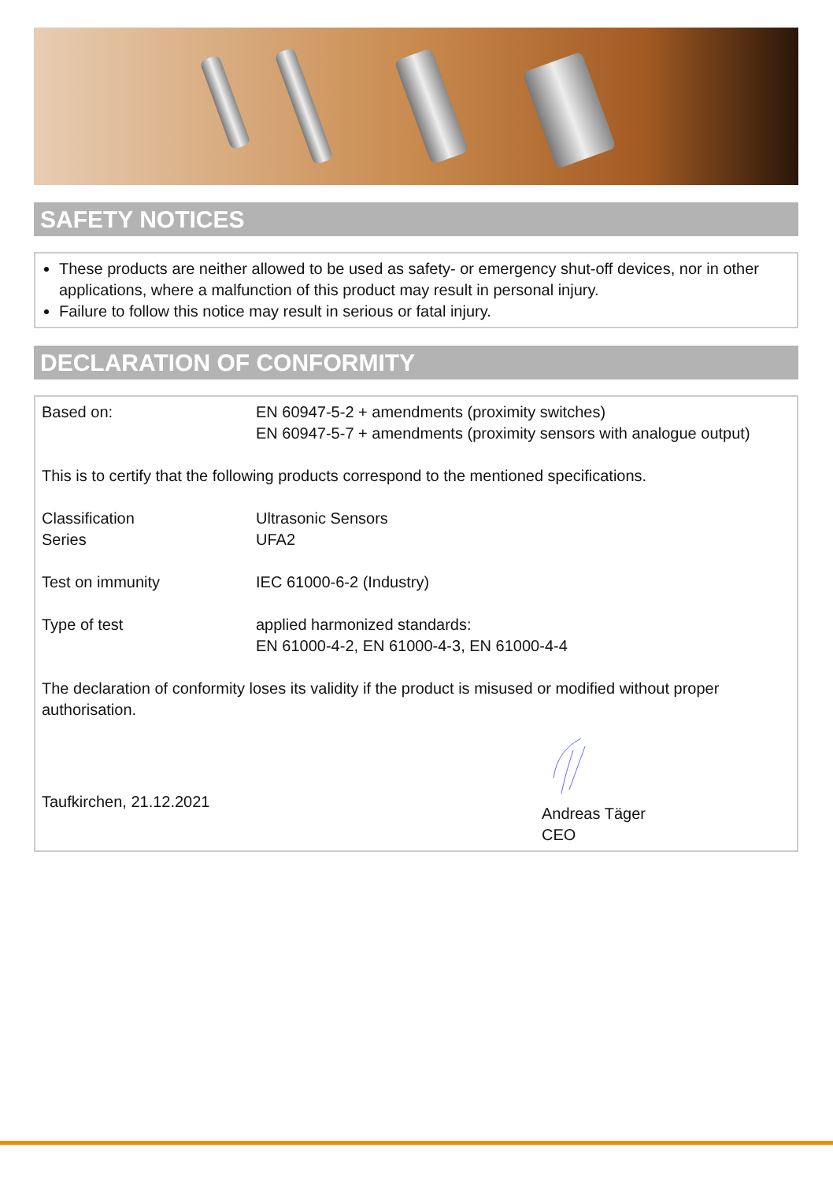SAFETY NOTICES
These products are neither allowed to be used as safety- or emergency shut-off devices, nor in other applications, where a malfunction of this product may result in personal injury.
Failure to follow this notice may result in serious or fatal injury.
DECLARATION OF CONFORMITY
Based on: EN 60947-5-2 + amendments (proximity switches)
EN 60947-5-7 + amendments (proximity sensors with analogue output)
This is to certify that the following products correspond to the mentioned specifications.
Classification
Series
Ultrasonic Sensors
UFA2
Test on immunity IEC 61000-6-2 (Industry)
Type of test applied harmonized standards:
EN 61000-4-2, EN 61000-4-3, EN 61000-4-4
The declaration of conformity loses its validity if the product is misused or modified without proper authorisation.
Taufkirchen, 21.12.2021
Andreas Täger
CEO